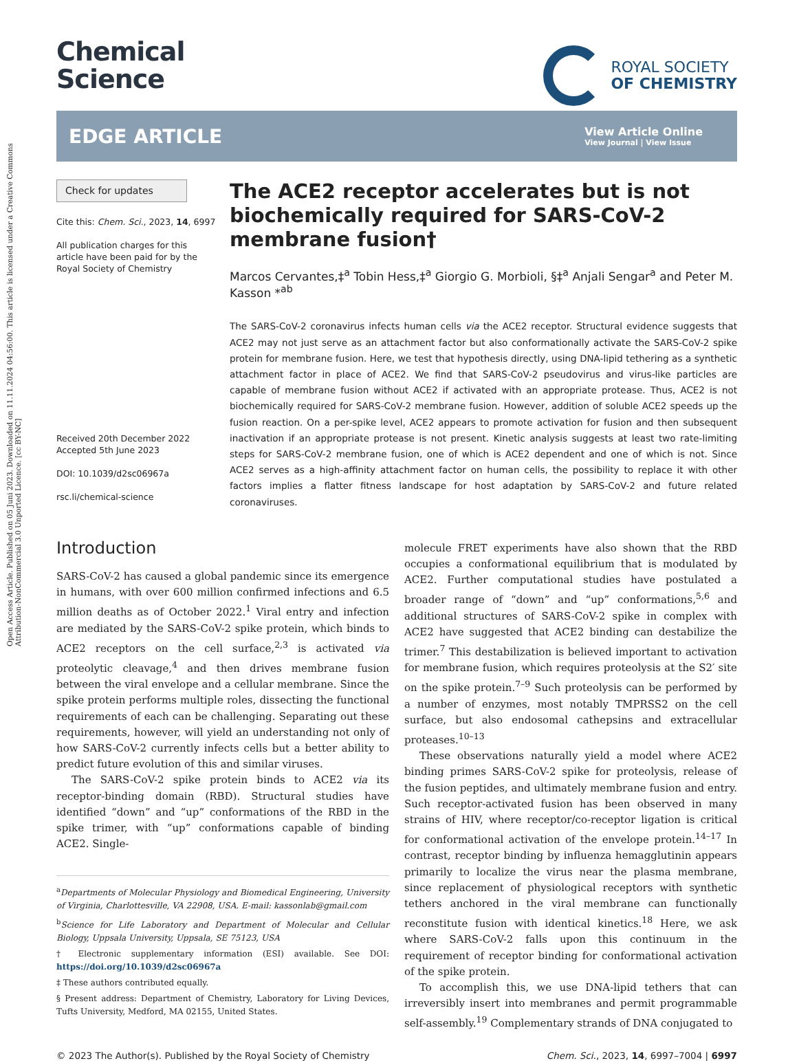Open Access Article. Published on 05 Juni 2023. Downloaded on 11.11.2024 04:56:00. This article is licensed under a Creative Commons Attribution-NonCommercial 3.0 Unported Licence. [cc BY-NC]
Chemical
Science
ROYAL SOCIETY
OF CHEMISTRY
EDGE ARTICLE
View Article Online
View Journal | View Issue
Check for updates
Cite this: Chem. Sci., 2023, 14, 6997
All publication charges for this article have been paid for by the Royal Society of Chemistry
Received 20th December 2022
Accepted 5th June 2023
DOI: 10.1039/d2sc06967a
rsc.li/chemical-science
The ACE2 receptor accelerates but is not biochemically required for SARS-CoV-2 membrane fusion†
Marcos Cervantes,‡<sup>a</sup> Tobin Hess,‡<sup>a</sup> Giorgio G. Morbioli, §‡<sup>a</sup> Anjali Sengar<sup>a</sup> and Peter M. Kasson *<sup>ab</sup>
The SARS-CoV-2 coronavirus infects human cells via the ACE2 receptor. Structural evidence suggests that ACE2 may not just serve as an attachment factor but also conformationally activate the SARS-CoV-2 spike protein for membrane fusion. Here, we test that hypothesis directly, using DNA-lipid tethering as a synthetic attachment factor in place of ACE2. We find that SARS-CoV-2 pseudovirus and virus-like particles are capable of membrane fusion without ACE2 if activated with an appropriate protease. Thus, ACE2 is not biochemically required for SARS-CoV-2 membrane fusion. However, addition of soluble ACE2 speeds up the fusion reaction. On a per-spike level, ACE2 appears to promote activation for fusion and then subsequent inactivation if an appropriate protease is not present. Kinetic analysis suggests at least two rate-limiting steps for SARS-CoV-2 membrane fusion, one of which is ACE2 dependent and one of which is not. Since ACE2 serves as a high-affinity attachment factor on human cells, the possibility to replace it with other factors implies a flatter fitness landscape for host adaptation by SARS-CoV-2 and future related coronaviruses.
Introduction
SARS-CoV-2 has caused a global pandemic since its emergence in humans, with over 600 million confirmed infections and 6.5 million deaths as of October 2022.<sup>1</sup> Viral entry and infection are mediated by the SARS-CoV-2 spike protein, which binds to ACE2 receptors on the cell surface,<sup>2,3</sup> is activated via proteolytic cleavage,<sup>4</sup> and then drives membrane fusion between the viral envelope and a cellular membrane. Since the spike protein performs multiple roles, dissecting the functional requirements of each can be challenging. Separating out these requirements, however, will yield an understanding not only of how SARS-CoV-2 currently infects cells but a better ability to predict future evolution of this and similar viruses.
The SARS-CoV-2 spike protein binds to ACE2 via its receptor-binding domain (RBD). Structural studies have identified “down” and “up” conformations of the RBD in the spike trimer, with “up” conformations capable of binding ACE2. Single-
<sup>a</sup> Departments of Molecular Physiology and Biomedical Engineering, University of Virginia, Charlottesville, VA 22908, USA. E-mail: kassonlab@gmail.com
<sup>b</sup> Science for Life Laboratory and Department of Molecular and Cellular Biology, Uppsala University, Uppsala, SE 75123, USA
† Electronic supplementary information (ESI) available. See DOI: https://doi.org/10.1039/d2sc06967a
‡ These authors contributed equally.
§ Present address: Department of Chemistry, Laboratory for Living Devices, Tufts University, Medford, MA 02155, United States.
molecule FRET experiments have also shown that the RBD occupies a conformational equilibrium that is modulated by ACE2. Further computational studies have postulated a broader range of “down” and “up” conformations,<sup>5,6</sup> and additional structures of SARS-CoV-2 spike in complex with ACE2 have suggested that ACE2 binding can destabilize the trimer.<sup>7</sup> This destabilization is believed important to activation for membrane fusion, which requires proteolysis at the S2′ site on the spike protein.<sup>7–9</sup> Such proteolysis can be performed by a number of enzymes, most notably TMPRSS2 on the cell surface, but also endosomal cathepsins and extracellular proteases.<sup>10–13</sup>
These observations naturally yield a model where ACE2 binding primes SARS-CoV-2 spike for proteolysis, release of the fusion peptides, and ultimately membrane fusion and entry. Such receptor-activated fusion has been observed in many strains of HIV, where receptor/co-receptor ligation is critical for conformational activation of the envelope protein.<sup>14–17</sup> In contrast, receptor binding by influenza hemagglutinin appears primarily to localize the virus near the plasma membrane, since replacement of physiological receptors with synthetic tethers anchored in the viral membrane can functionally reconstitute fusion with identical kinetics.<sup>18</sup> Here, we ask where SARS-CoV-2 falls upon this continuum in the requirement of receptor binding for conformational activation of the spike protein.
To accomplish this, we use DNA-lipid tethers that can irreversibly insert into membranes and permit programmable self-assembly.<sup>19</sup> Complementary strands of DNA conjugated to
© 2023 The Author(s). Published by the Royal Society of Chemistry Chem. Sci., 2023, 14, 6997–7004 | 6997